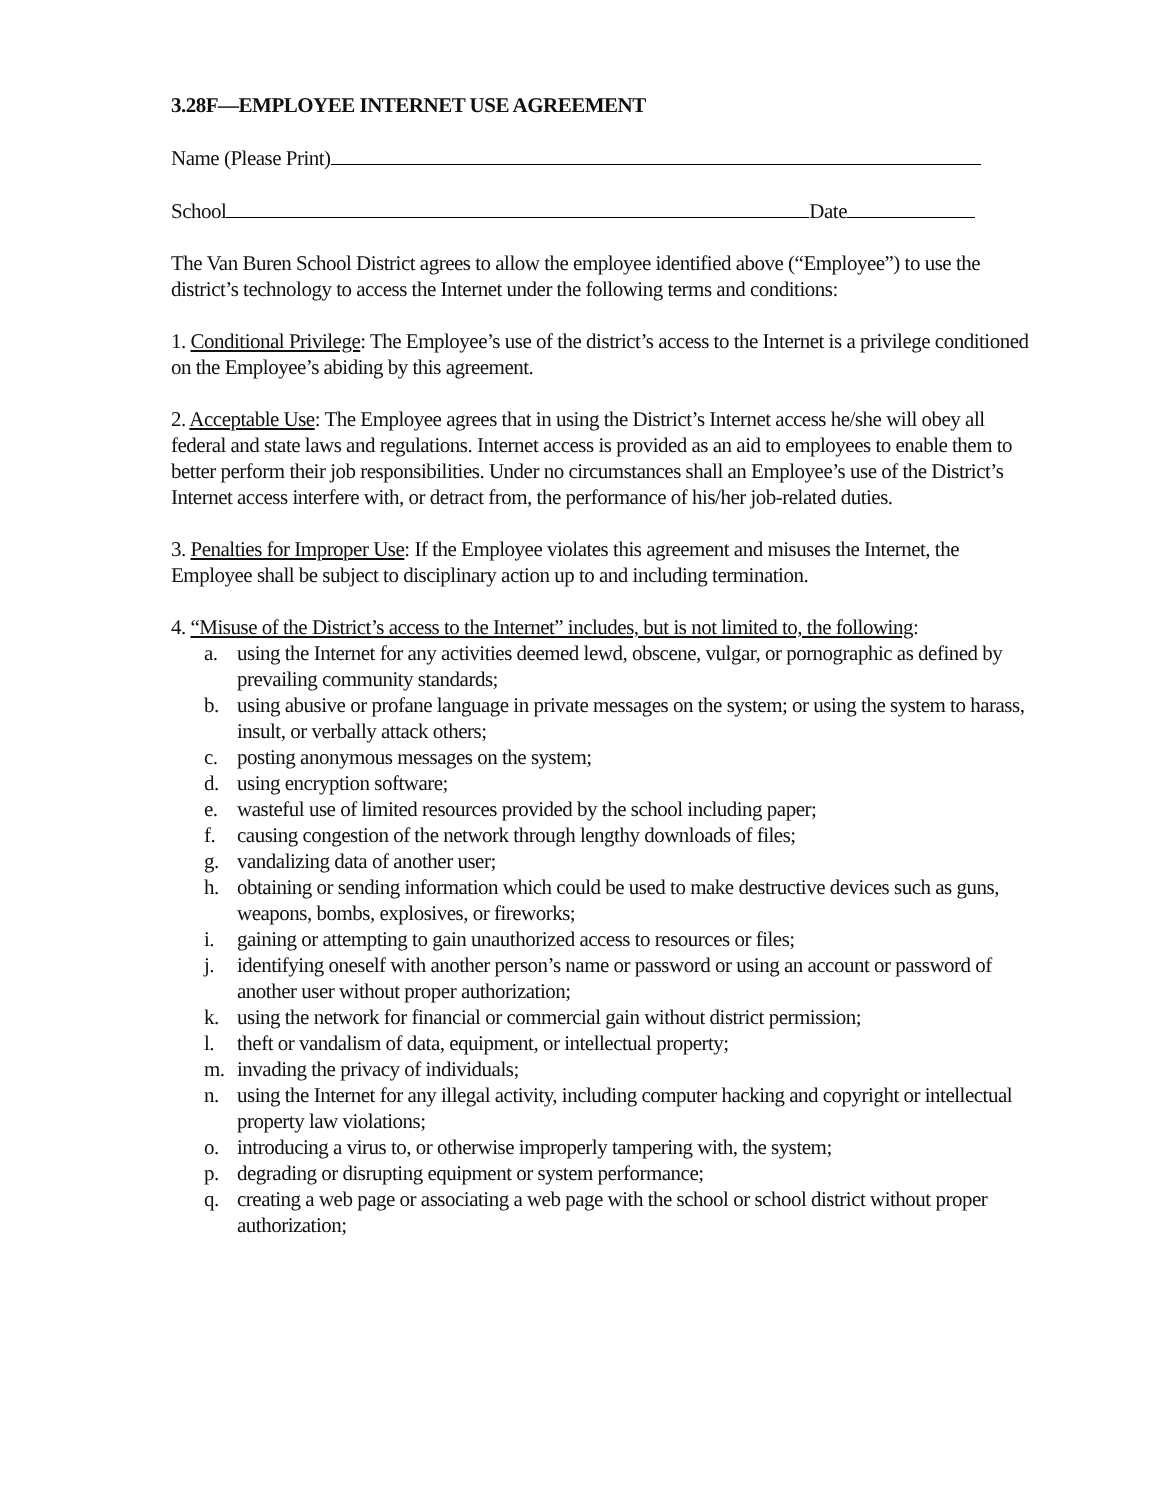3.28F—EMPLOYEE INTERNET USE AGREEMENT
Name (Please Print)
School Date
The Van Buren School District agrees to allow the employee identified above (“Employee”) to use the district’s technology to access the Internet under the following terms and conditions:
1. Conditional Privilege: The Employee’s use of the district’s access to the Internet is a privilege conditioned on the Employee’s abiding by this agreement.
2. Acceptable Use: The Employee agrees that in using the District’s Internet access he/she will obey all federal and state laws and regulations. Internet access is provided as an aid to employees to enable them to better perform their job responsibilities. Under no circumstances shall an Employee’s use of the District’s Internet access interfere with, or detract from, the performance of his/her job-related duties.
3. Penalties for Improper Use: If the Employee violates this agreement and misuses the Internet, the Employee shall be subject to disciplinary action up to and including termination.
4. “Misuse of the District’s access to the Internet” includes, but is not limited to, the following:
a. using the Internet for any activities deemed lewd, obscene, vulgar, or pornographic as defined by prevailing community standards;
b. using abusive or profane language in private messages on the system; or using the system to harass, insult, or verbally attack others;
c. posting anonymous messages on the system;
d. using encryption software;
e. wasteful use of limited resources provided by the school including paper;
f. causing congestion of the network through lengthy downloads of files;
g. vandalizing data of another user;
h. obtaining or sending information which could be used to make destructive devices such as guns, weapons, bombs, explosives, or fireworks;
i. gaining or attempting to gain unauthorized access to resources or files;
j. identifying oneself with another person’s name or password or using an account or password of another user without proper authorization;
k. using the network for financial or commercial gain without district permission;
l. theft or vandalism of data, equipment, or intellectual property;
m. invading the privacy of individuals;
n. using the Internet for any illegal activity, including computer hacking and copyright or intellectual property law violations;
o. introducing a virus to, or otherwise improperly tampering with, the system;
p. degrading or disrupting equipment or system performance;
q. creating a web page or associating a web page with the school or school district without proper authorization;